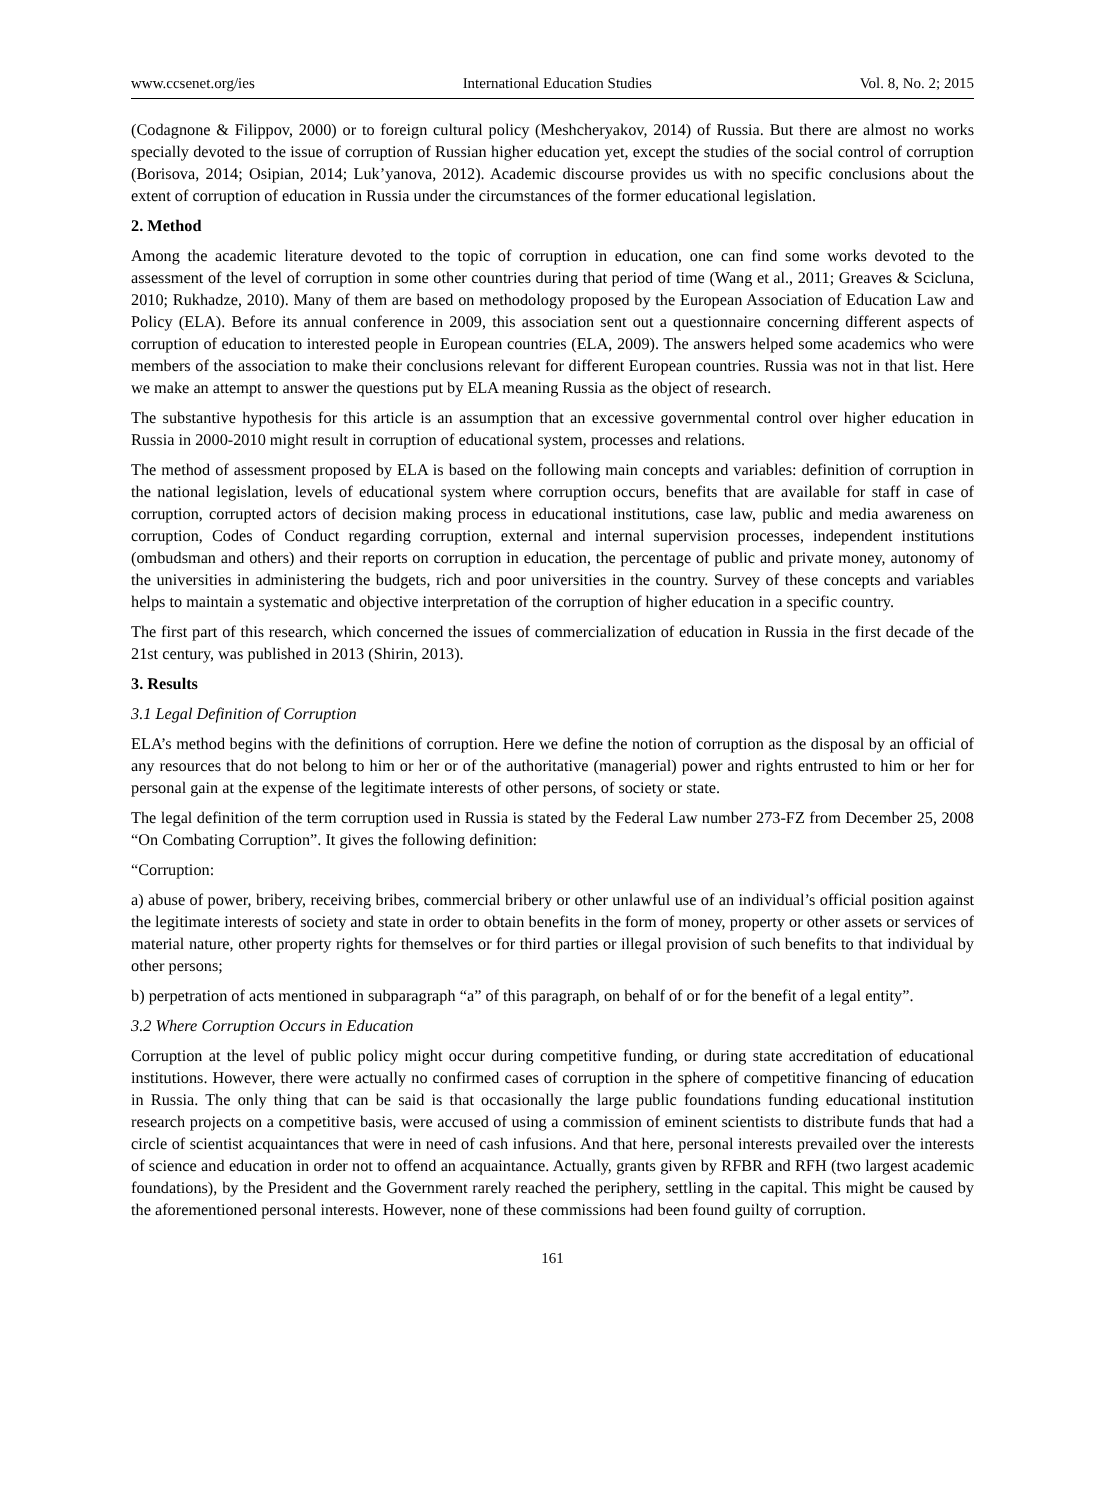www.ccsenet.org/ies International Education Studies Vol. 8, No. 2; 2015
(Codagnone & Filippov, 2000) or to foreign cultural policy (Meshcheryakov, 2014) of Russia. But there are almost no works specially devoted to the issue of corruption of Russian higher education yet, except the studies of the social control of corruption (Borisova, 2014; Osipian, 2014; Luk’yanova, 2012). Academic discourse provides us with no specific conclusions about the extent of corruption of education in Russia under the circumstances of the former educational legislation.
2. Method
Among the academic literature devoted to the topic of corruption in education, one can find some works devoted to the assessment of the level of corruption in some other countries during that period of time (Wang et al., 2011; Greaves & Scicluna, 2010; Rukhadze, 2010). Many of them are based on methodology proposed by the European Association of Education Law and Policy (ELA). Before its annual conference in 2009, this association sent out a questionnaire concerning different aspects of corruption of education to interested people in European countries (ELA, 2009). The answers helped some academics who were members of the association to make their conclusions relevant for different European countries. Russia was not in that list. Here we make an attempt to answer the questions put by ELA meaning Russia as the object of research.
The substantive hypothesis for this article is an assumption that an excessive governmental control over higher education in Russia in 2000-2010 might result in corruption of educational system, processes and relations.
The method of assessment proposed by ELA is based on the following main concepts and variables: definition of corruption in the national legislation, levels of educational system where corruption occurs, benefits that are available for staff in case of corruption, corrupted actors of decision making process in educational institutions, case law, public and media awareness on corruption, Codes of Conduct regarding corruption, external and internal supervision processes, independent institutions (ombudsman and others) and their reports on corruption in education, the percentage of public and private money, autonomy of the universities in administering the budgets, rich and poor universities in the country. Survey of these concepts and variables helps to maintain a systematic and objective interpretation of the corruption of higher education in a specific country.
The first part of this research, which concerned the issues of commercialization of education in Russia in the first decade of the 21st century, was published in 2013 (Shirin, 2013).
3. Results
3.1 Legal Definition of Corruption
ELA’s method begins with the definitions of corruption. Here we define the notion of corruption as the disposal by an official of any resources that do not belong to him or her or of the authoritative (managerial) power and rights entrusted to him or her for personal gain at the expense of the legitimate interests of other persons, of society or state.
The legal definition of the term corruption used in Russia is stated by the Federal Law number 273-FZ from December 25, 2008 “On Combating Corruption”. It gives the following definition:
“Corruption:
a) abuse of power, bribery, receiving bribes, commercial bribery or other unlawful use of an individual’s official position against the legitimate interests of society and state in order to obtain benefits in the form of money, property or other assets or services of material nature, other property rights for themselves or for third parties or illegal provision of such benefits to that individual by other persons;
b) perpetration of acts mentioned in subparagraph “a” of this paragraph, on behalf of or for the benefit of a legal entity”.
3.2 Where Corruption Occurs in Education
Corruption at the level of public policy might occur during competitive funding, or during state accreditation of educational institutions. However, there were actually no confirmed cases of corruption in the sphere of competitive financing of education in Russia. The only thing that can be said is that occasionally the large public foundations funding educational institution research projects on a competitive basis, were accused of using a commission of eminent scientists to distribute funds that had a circle of scientist acquaintances that were in need of cash infusions. And that here, personal interests prevailed over the interests of science and education in order not to offend an acquaintance. Actually, grants given by RFBR and RFH (two largest academic foundations), by the President and the Government rarely reached the periphery, settling in the capital. This might be caused by the aforementioned personal interests. However, none of these commissions had been found guilty of corruption.
161